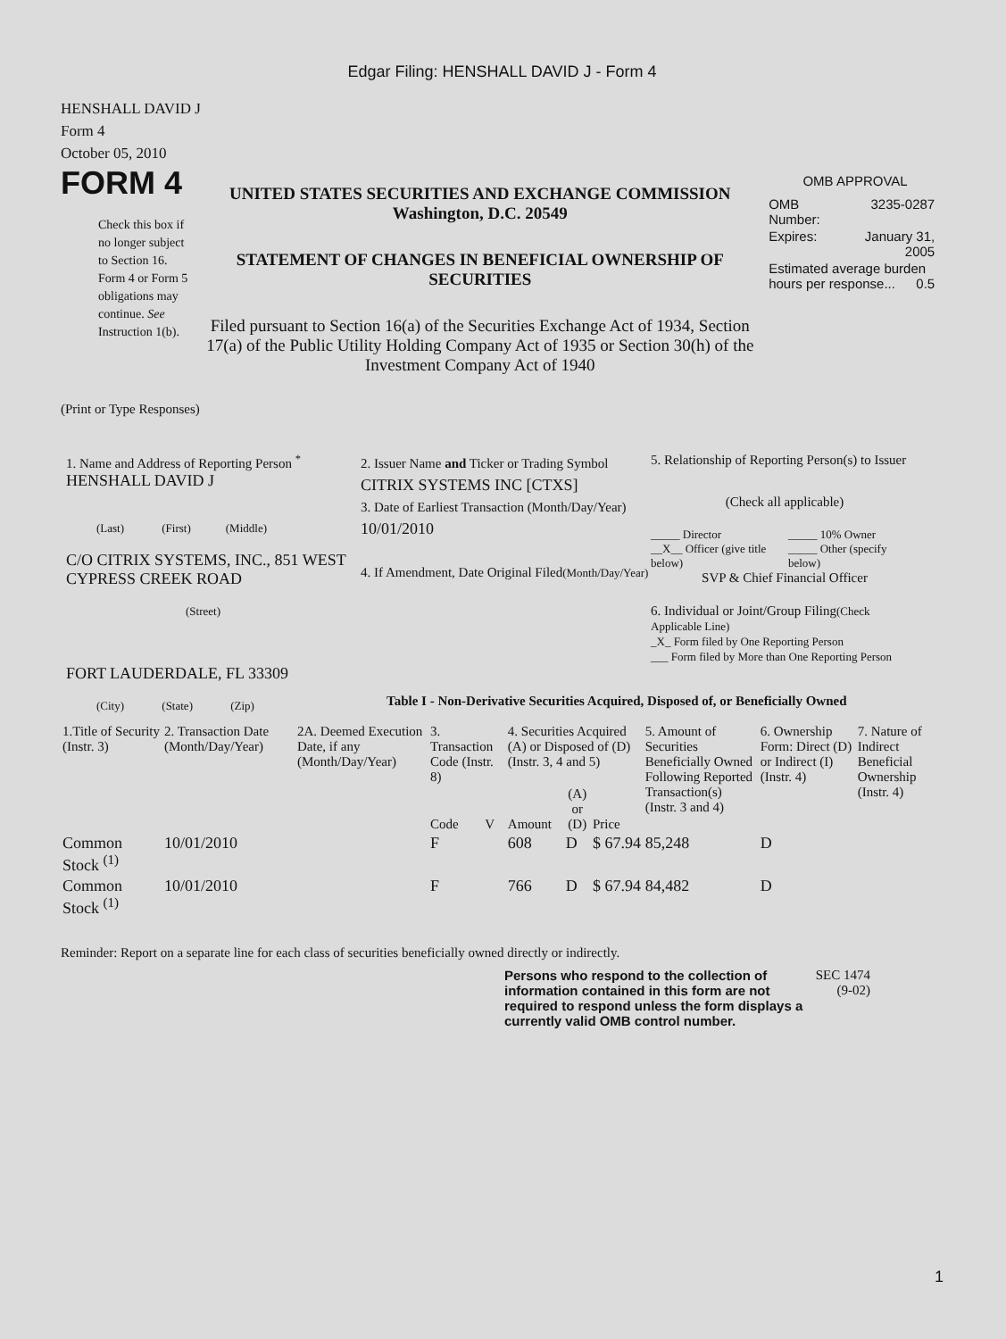Edgar Filing: HENSHALL DAVID J - Form 4
HENSHALL DAVID J
Form 4
October 05, 2010
FORM 4
Check this box if no longer subject to Section 16. Form 4 or Form 5 obligations may continue. See Instruction 1(b).
UNITED STATES SECURITIES AND EXCHANGE COMMISSION
Washington, D.C. 20549
STATEMENT OF CHANGES IN BENEFICIAL OWNERSHIP OF SECURITIES
Filed pursuant to Section 16(a) of the Securities Exchange Act of 1934, Section 17(a) of the Public Utility Holding Company Act of 1935 or Section 30(h) of the Investment Company Act of 1940
OMB APPROVAL
| OMB Number: | 3235-0287 |
| Expires: | January 31, 2005 |
| Estimated average burden hours per response... 0.5 | |
(Print or Type Responses)
1. Name and Address of Reporting Person <sup>*</sup>
HENSHALL DAVID J
(Last) (First) (Middle)
C/O CITRIX SYSTEMS, INC., 851 WEST CYPRESS CREEK ROAD
(Street)
FORT LAUDERDALE, FL 33309
(City) (State) (Zip)
2. Issuer Name and Ticker or Trading Symbol
CITRIX SYSTEMS INC [CTXS]
3. Date of Earliest Transaction (Month/Day/Year)
10/01/2010
4. If Amendment, Date Original Filed(Month/Day/Year)
5. Relationship of Reporting Person(s) to Issuer
(Check all applicable)
_____ Director
__X__ Officer (give title below)
_____ 10% Owner
_____ Other (specify below)
SVP & Chief Financial Officer
6. Individual or Joint/Group Filing(Check Applicable Line)
_X_ Form filed by One Reporting Person
___ Form filed by More than One Reporting Person
Table I - Non-Derivative Securities Acquired, Disposed of, or Beneficially Owned
| 1.Title of Security (Instr. 3) | 2. Transaction Date (Month/Day/Year) | 2A. Deemed Execution Date, if any (Month/Day/Year) | 3. Transaction Code (Instr. 8) | | 4. Securities Acquired (A) or Disposed of (D) (Instr. 3, 4 and 5) | | | 5. Amount of Securities Beneficially Owned Following Reported Transaction(s) (Instr. 3 and 4) | 6. Ownership Form: Direct (D) or Indirect (I) (Instr. 4) | 7. Nature of Indirect Beneficial Ownership (Instr. 4) |
| --- | --- | --- | --- | --- | --- | --- | --- | --- | --- | --- |
| | | | Code | V | Amount | (A) or (D) | Price | | | |
| Common Stock <sup>(1)</sup> | 10/01/2010 | | F | | 608 | D | $ 67.94 | 85,248 | D | |
| Common Stock <sup>(1)</sup> | 10/01/2010 | | F | | 766 | D | $ 67.94 | 84,482 | D | |
Reminder: Report on a separate line for each class of securities beneficially owned directly or indirectly.
Persons who respond to the collection of information contained in this form are not required to respond unless the form displays a currently valid OMB control number.
SEC 1474 (9-02)
1